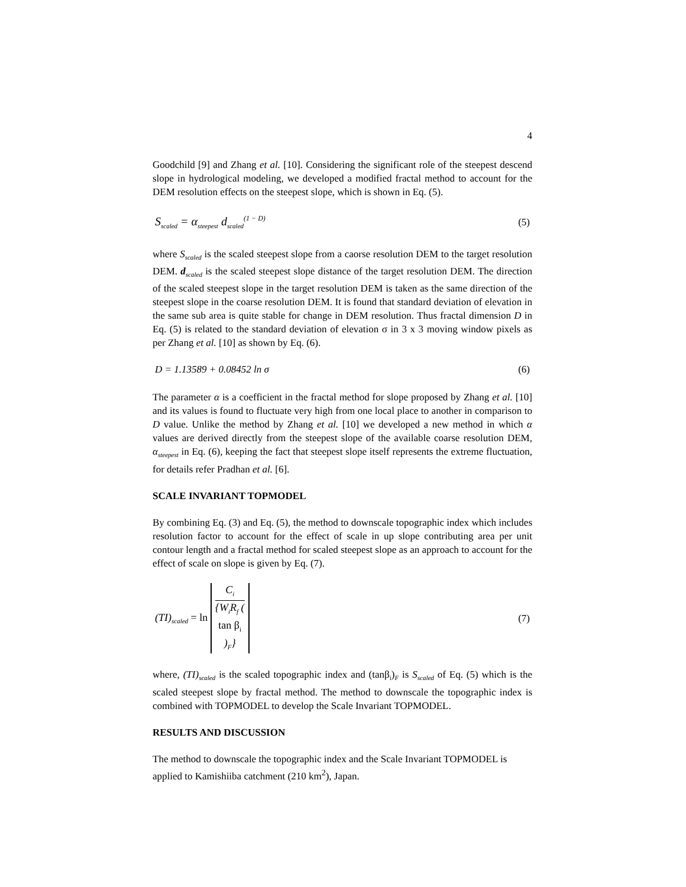4
Goodchild [9] and Zhang et al. [10]. Considering the significant role of the steepest descend slope in hydrological modeling, we developed a modified fractal method to account for the DEM resolution effects on the steepest slope, which is shown in Eq. (5).
S<sub>scaled</sub> = α<sub>steepest</sub> d<sub>scaled</sub><sup>(1 − D)</sup> (5)
where S<sub>scaled</sub> is the scaled steepest slope from a caorse resolution DEM to the target resolution DEM. d<sub>scaled</sub> is the scaled steepest slope distance of the target resolution DEM. The direction of the scaled steepest slope in the target resolution DEM is taken as the same direction of the steepest slope in the coarse resolution DEM. It is found that standard deviation of elevation in the same sub area is quite stable for change in DEM resolution. Thus fractal dimension D in Eq. (5) is related to the standard deviation of elevation σ in 3 x 3 moving window pixels as per Zhang et al. [10] as shown by Eq. (6).
D = 1.13589 + 0.08452 ln σ (6)
The parameter α is a coefficient in the fractal method for slope proposed by Zhang et al. [10] and its values is found to fluctuate very high from one local place to another in comparison to D value. Unlike the method by Zhang et al. [10] we developed a new method in which α values are derived directly from the steepest slope of the available coarse resolution DEM, α<sub>steepest</sub> in Eq. (6), keeping the fact that steepest slope itself represents the extreme fluctuation, for details refer Pradhan et al. [6].
SCALE INVARIANT TOPMODEL
By combining Eq. (3) and Eq. (5), the method to downscale topographic index which includes resolution factor to account for the effect of scale in up slope contributing area per unit contour length and a fractal method for scaled steepest slope as an approach to account for the effect of scale on slope is given by Eq. (7).
(TI)<sub>scaled</sub> = ln C<sub>i</sub> {W<sub>i</sub>R<sub>f</sub> (tan β<sub>i</sub>)<sub>F</sub>} (7)
where, (TI)<sub>scaled</sub> is the scaled topographic index and (tanβ<sub>i</sub>)<sub>F</sub> is S<sub>scaled</sub> of Eq. (5) which is the scaled steepest slope by fractal method. The method to downscale the topographic index is combined with TOPMODEL to develop the Scale Invariant TOPMODEL.
RESULTS AND DISCUSSION
The method to downscale the topographic index and the Scale Invariant TOPMODEL is applied to Kamishiiba catchment (210 km<sup>2</sup>), Japan.